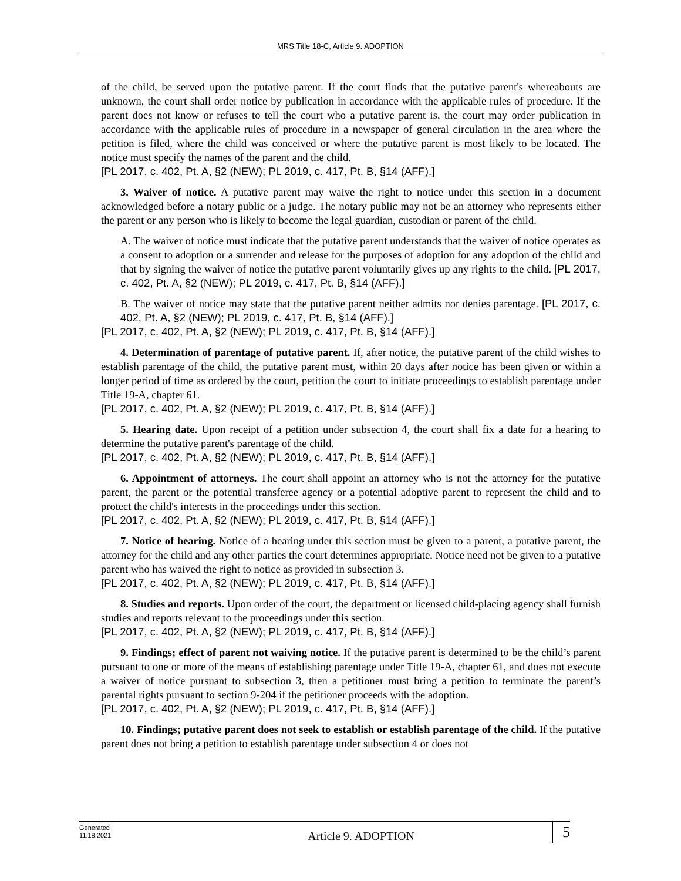MRS Title 18-C, Article 9. ADOPTION
of the child, be served upon the putative parent. If the court finds that the putative parent's whereabouts are unknown, the court shall order notice by publication in accordance with the applicable rules of procedure. If the parent does not know or refuses to tell the court who a putative parent is, the court may order publication in accordance with the applicable rules of procedure in a newspaper of general circulation in the area where the petition is filed, where the child was conceived or where the putative parent is most likely to be located. The notice must specify the names of the parent and the child.
[PL 2017, c. 402, Pt. A, §2 (NEW); PL 2019, c. 417, Pt. B, §14 (AFF).]
3. Waiver of notice. A putative parent may waive the right to notice under this section in a document acknowledged before a notary public or a judge. The notary public may not be an attorney who represents either the parent or any person who is likely to become the legal guardian, custodian or parent of the child.
A. The waiver of notice must indicate that the putative parent understands that the waiver of notice operates as a consent to adoption or a surrender and release for the purposes of adoption for any adoption of the child and that by signing the waiver of notice the putative parent voluntarily gives up any rights to the child. [PL 2017, c. 402, Pt. A, §2 (NEW); PL 2019, c. 417, Pt. B, §14 (AFF).]
B. The waiver of notice may state that the putative parent neither admits nor denies parentage. [PL 2017, c. 402, Pt. A, §2 (NEW); PL 2019, c. 417, Pt. B, §14 (AFF).]
[PL 2017, c. 402, Pt. A, §2 (NEW); PL 2019, c. 417, Pt. B, §14 (AFF).]
4. Determination of parentage of putative parent. If, after notice, the putative parent of the child wishes to establish parentage of the child, the putative parent must, within 20 days after notice has been given or within a longer period of time as ordered by the court, petition the court to initiate proceedings to establish parentage under Title 19-A, chapter 61.
[PL 2017, c. 402, Pt. A, §2 (NEW); PL 2019, c. 417, Pt. B, §14 (AFF).]
5. Hearing date. Upon receipt of a petition under subsection 4, the court shall fix a date for a hearing to determine the putative parent's parentage of the child.
[PL 2017, c. 402, Pt. A, §2 (NEW); PL 2019, c. 417, Pt. B, §14 (AFF).]
6. Appointment of attorneys. The court shall appoint an attorney who is not the attorney for the putative parent, the parent or the potential transferee agency or a potential adoptive parent to represent the child and to protect the child's interests in the proceedings under this section.
[PL 2017, c. 402, Pt. A, §2 (NEW); PL 2019, c. 417, Pt. B, §14 (AFF).]
7. Notice of hearing. Notice of a hearing under this section must be given to a parent, a putative parent, the attorney for the child and any other parties the court determines appropriate. Notice need not be given to a putative parent who has waived the right to notice as provided in subsection 3.
[PL 2017, c. 402, Pt. A, §2 (NEW); PL 2019, c. 417, Pt. B, §14 (AFF).]
8. Studies and reports. Upon order of the court, the department or licensed child-placing agency shall furnish studies and reports relevant to the proceedings under this section.
[PL 2017, c. 402, Pt. A, §2 (NEW); PL 2019, c. 417, Pt. B, §14 (AFF).]
9. Findings; effect of parent not waiving notice. If the putative parent is determined to be the child’s parent pursuant to one or more of the means of establishing parentage under Title 19-A, chapter 61, and does not execute a waiver of notice pursuant to subsection 3, then a petitioner must bring a petition to terminate the parent’s parental rights pursuant to section 9-204 if the petitioner proceeds with the adoption.
[PL 2017, c. 402, Pt. A, §2 (NEW); PL 2019, c. 417, Pt. B, §14 (AFF).]
10. Findings; putative parent does not seek to establish or establish parentage of the child. If the putative parent does not bring a petition to establish parentage under subsection 4 or does not
Generated
11.18.2021
Article 9. ADOPTION
5